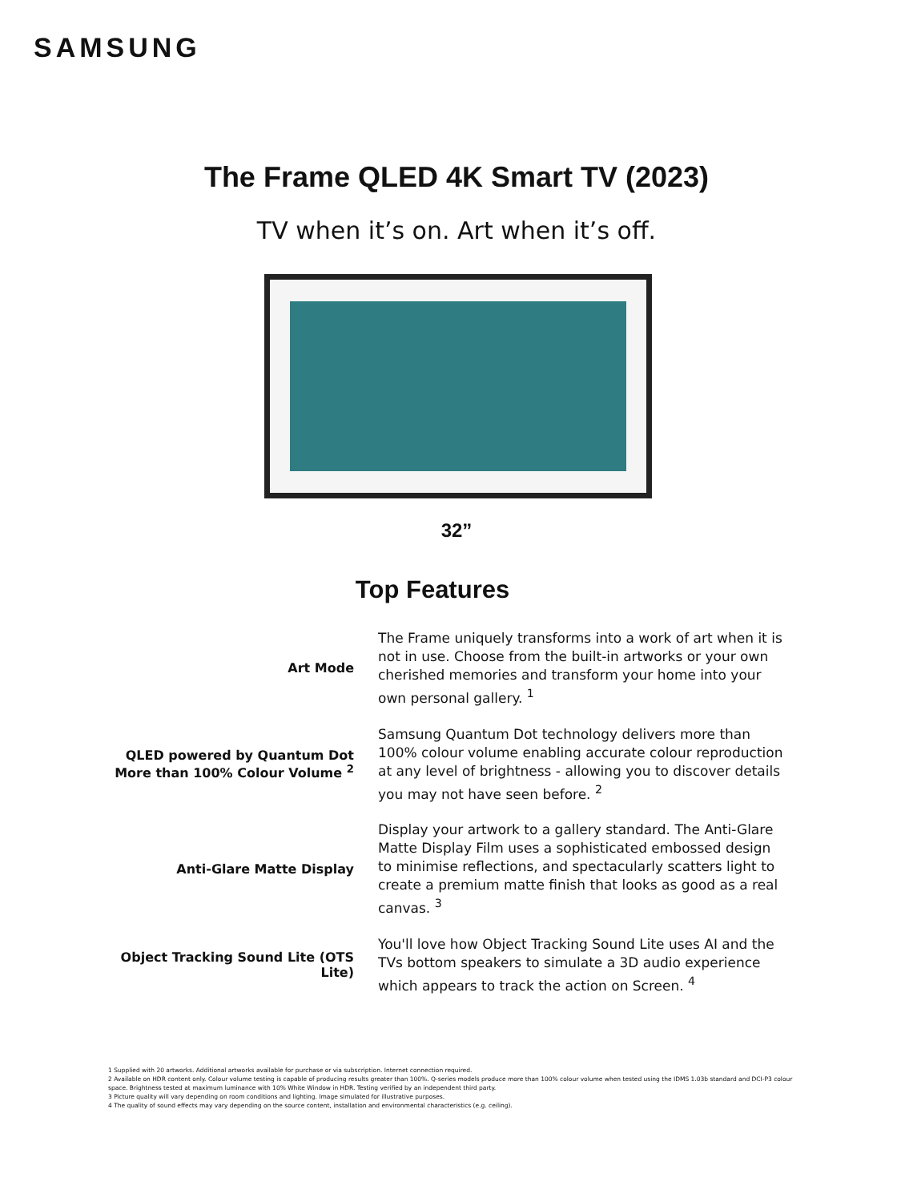SAMSUNG
The Frame QLED 4K Smart TV (2023)
TV when it’s on. Art when it’s off.
32”
Top Features
Art Mode
The Frame uniquely transforms into a work of art when it is not in use. Choose from the built-in artworks or your own cherished memories and transform your home into your own personal gallery. <sup>1</sup>
QLED powered by Quantum Dot More than 100% Colour Volume <sup>2</sup>
Samsung Quantum Dot technology delivers more than 100% colour volume enabling accurate colour reproduction at any level of brightness - allowing you to discover details you may not have seen before. <sup>2</sup>
Anti-Glare Matte Display
Display your artwork to a gallery standard. The Anti-Glare Matte Display Film uses a sophisticated embossed design to minimise reflections, and spectacularly scatters light to create a premium matte finish that looks as good as a real canvas. <sup>3</sup>
Object Tracking Sound Lite (OTS Lite)
You'll love how Object Tracking Sound Lite uses AI and the TVs bottom speakers to simulate a 3D audio experience which appears to track the action on Screen. <sup>4</sup>
1 Supplied with 20 artworks. Additional artworks available for purchase or via subscription. Internet connection required.
2 Available on HDR content only. Colour volume testing is capable of producing results greater than 100%. Q-series models produce more than 100% colour volume when tested using the IDMS 1.03b standard and DCI-P3 colour space. Brightness tested at maximum luminance with 10% White Window in HDR. Testing verified by an independent third party.
3 Picture quality will vary depending on room conditions and lighting. Image simulated for illustrative purposes.
4 The quality of sound effects may vary depending on the source content, installation and environmental characteristics (e.g. ceiling).